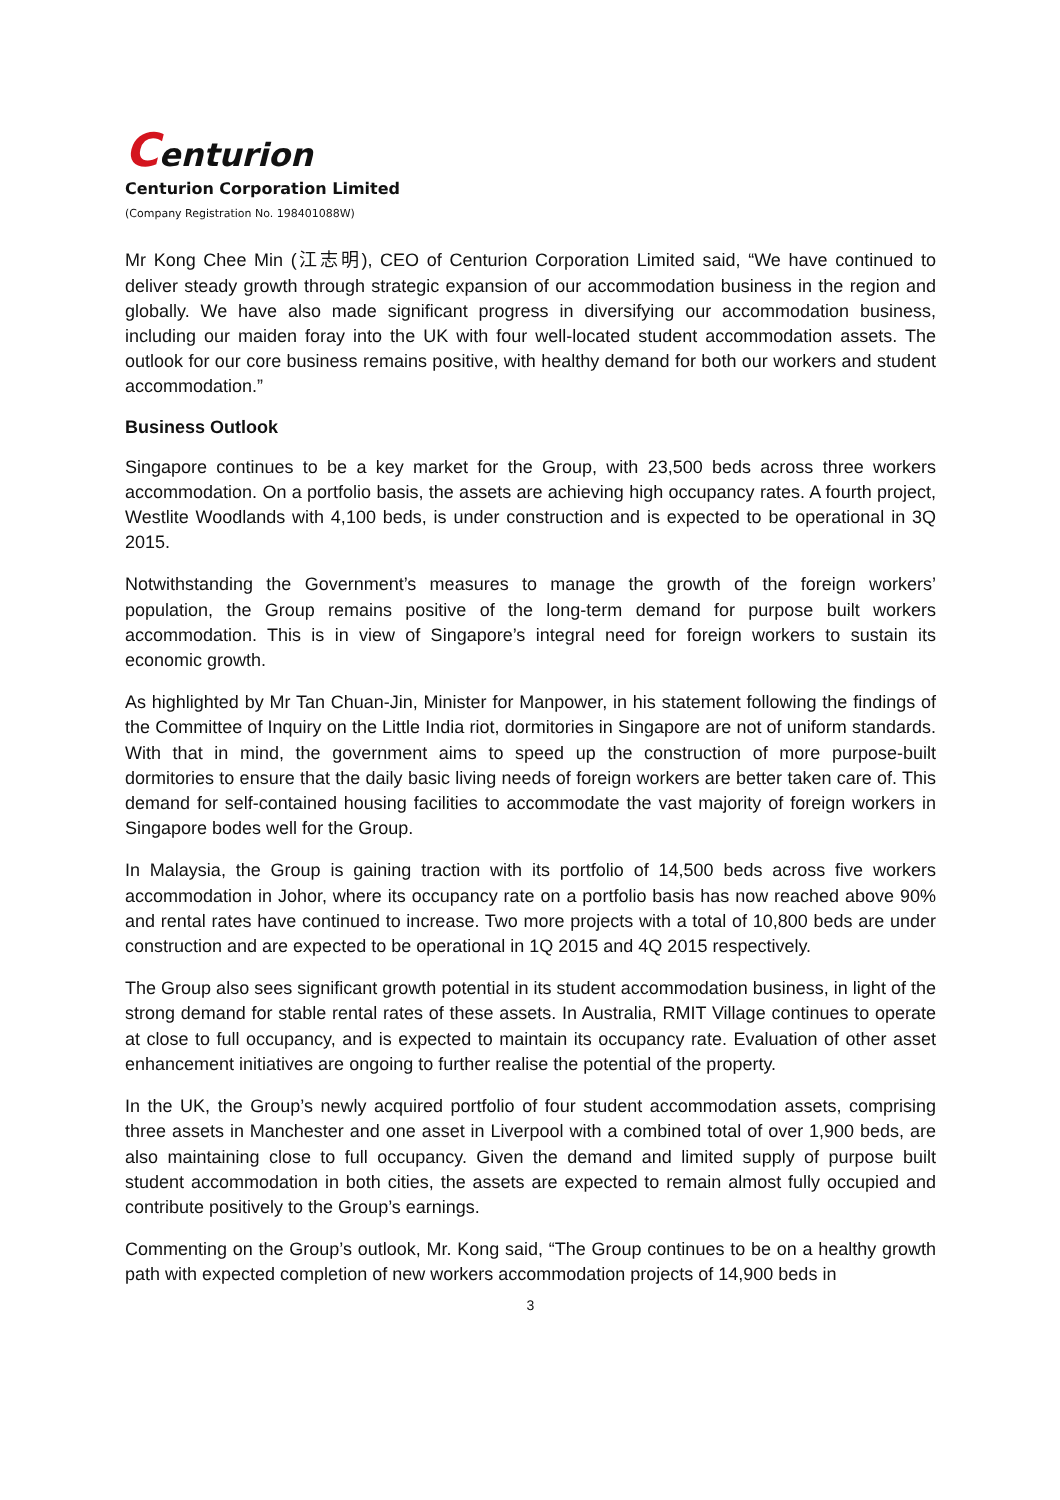Centurion
Centurion Corporation Limited
(Company Registration No. 198401088W)
Mr Kong Chee Min (江志明), CEO of Centurion Corporation Limited said, “We have continued to deliver steady growth through strategic expansion of our accommodation business in the region and globally. We have also made significant progress in diversifying our accommodation business, including our maiden foray into the UK with four well-located student accommodation assets. The outlook for our core business remains positive, with healthy demand for both our workers and student accommodation.”
Business Outlook
Singapore continues to be a key market for the Group, with 23,500 beds across three workers accommodation. On a portfolio basis, the assets are achieving high occupancy rates. A fourth project, Westlite Woodlands with 4,100 beds, is under construction and is expected to be operational in 3Q 2015.
Notwithstanding the Government’s measures to manage the growth of the foreign workers’ population, the Group remains positive of the long-term demand for purpose built workers accommodation. This is in view of Singapore’s integral need for foreign workers to sustain its economic growth.
As highlighted by Mr Tan Chuan-Jin, Minister for Manpower, in his statement following the findings of the Committee of Inquiry on the Little India riot, dormitories in Singapore are not of uniform standards. With that in mind, the government aims to speed up the construction of more purpose-built dormitories to ensure that the daily basic living needs of foreign workers are better taken care of. This demand for self-contained housing facilities to accommodate the vast majority of foreign workers in Singapore bodes well for the Group.
In Malaysia, the Group is gaining traction with its portfolio of 14,500 beds across five workers accommodation in Johor, where its occupancy rate on a portfolio basis has now reached above 90% and rental rates have continued to increase. Two more projects with a total of 10,800 beds are under construction and are expected to be operational in 1Q 2015 and 4Q 2015 respectively.
The Group also sees significant growth potential in its student accommodation business, in light of the strong demand for stable rental rates of these assets. In Australia, RMIT Village continues to operate at close to full occupancy, and is expected to maintain its occupancy rate. Evaluation of other asset enhancement initiatives are ongoing to further realise the potential of the property.
In the UK, the Group’s newly acquired portfolio of four student accommodation assets, comprising three assets in Manchester and one asset in Liverpool with a combined total of over 1,900 beds, are also maintaining close to full occupancy. Given the demand and limited supply of purpose built student accommodation in both cities, the assets are expected to remain almost fully occupied and contribute positively to the Group’s earnings.
Commenting on the Group’s outlook, Mr. Kong said, “The Group continues to be on a healthy growth path with expected completion of new workers accommodation projects of 14,900 beds in
3